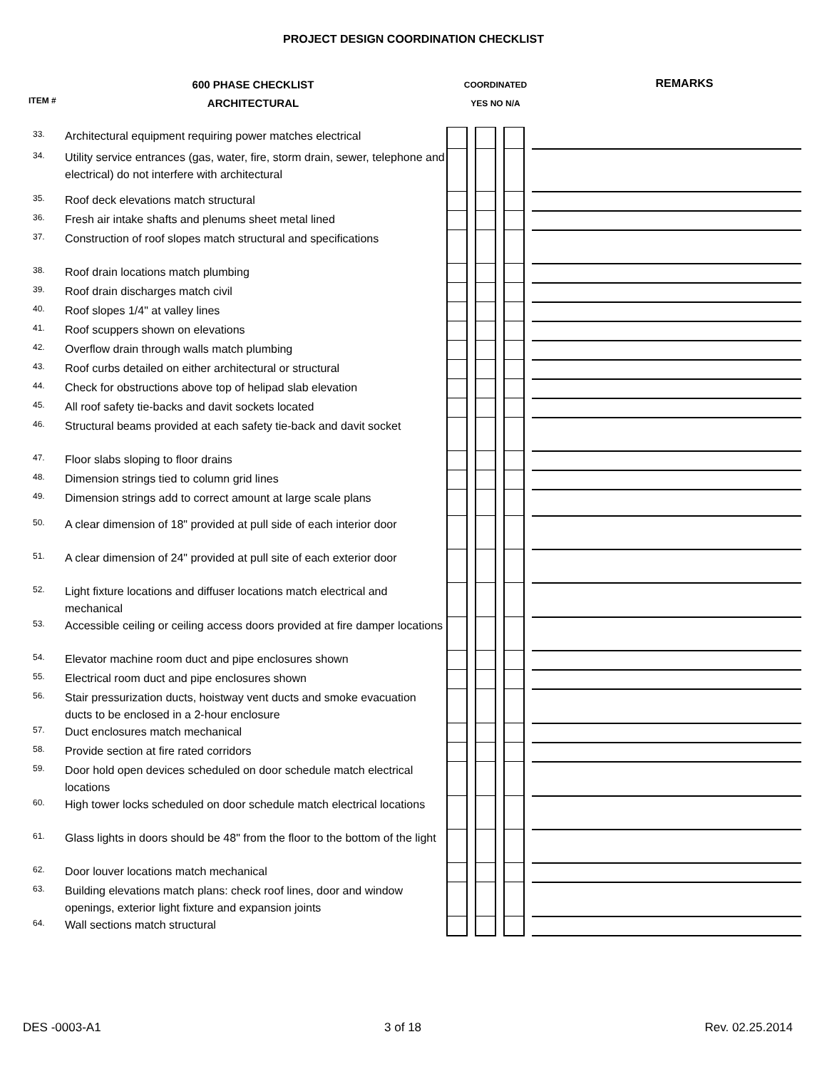PROJECT DESIGN COORDINATION CHECKLIST
ITEM #
600 PHASE CHECKLIST
ARCHITECTURAL
COORDINATED
YES NO N/A
REMARKS
| 33. | Architectural equipment requiring power matches electrical | | | | | | | |
| 34. | Utility service entrances (gas, water, fire, storm drain, sewer, telephone and electrical) do not interfere with architectural | | | | | | | |
| 35. | Roof deck elevations match structural | | | | | | | |
| 36. | Fresh air intake shafts and plenums sheet metal lined | | | | | | | |
| 37. | Construction of roof slopes match structural and specifications | | | | | | | |
| 38. | Roof drain locations match plumbing | | | | | | | |
| 39. | Roof drain discharges match civil | | | | | | | |
| 40. | Roof slopes 1/4" at valley lines | | | | | | | |
| 41. | Roof scuppers shown on elevations | | | | | | | |
| 42. | Overflow drain through walls match plumbing | | | | | | | |
| 43. | Roof curbs detailed on either architectural or structural | | | | | | | |
| 44. | Check for obstructions above top of helipad slab elevation | | | | | | | |
| 45. | All roof safety tie-backs and davit sockets located | | | | | | | |
| 46. | Structural beams provided at each safety tie-back and davit socket | | | | | | | |
| 47. | Floor slabs sloping to floor drains | | | | | | | |
| 48. | Dimension strings tied to column grid lines | | | | | | | |
| 49. | Dimension strings add to correct amount at large scale plans | | | | | | | |
| 50. | A clear dimension of 18" provided at pull side of each interior door | | | | | | | |
| 51. | A clear dimension of 24" provided at pull site of each exterior door | | | | | | | |
| 52. | Light fixture locations and diffuser locations match electrical and mechanical | | | | | | | |
| 53. | Accessible ceiling or ceiling access doors provided at fire damper locations | | | | | | | |
| 54. | Elevator machine room duct and pipe enclosures shown | | | | | | | |
| 55. | Electrical room duct and pipe enclosures shown | | | | | | | |
| 56. | Stair pressurization ducts, hoistway vent ducts and smoke evacuation ducts to be enclosed in a 2-hour enclosure | | | | | | | |
| 57. | Duct enclosures match mechanical | | | | | | | |
| 58. | Provide section at fire rated corridors | | | | | | | |
| 59. | Door hold open devices scheduled on door schedule match electrical locations | | | | | | | |
| 60. | High tower locks scheduled on door schedule match electrical locations | | | | | | | |
| 61. | Glass lights in doors should be 48" from the floor to the bottom of the light | | | | | | | |
| 62. | Door louver locations match mechanical | | | | | | | |
| 63. | Building elevations match plans: check roof lines, door and window openings, exterior light fixture and expansion joints | | | | | | | |
| 64. | Wall sections match structural | | | | | | | |
DES -0003-A1 3 of 18 Rev. 02.25.2014